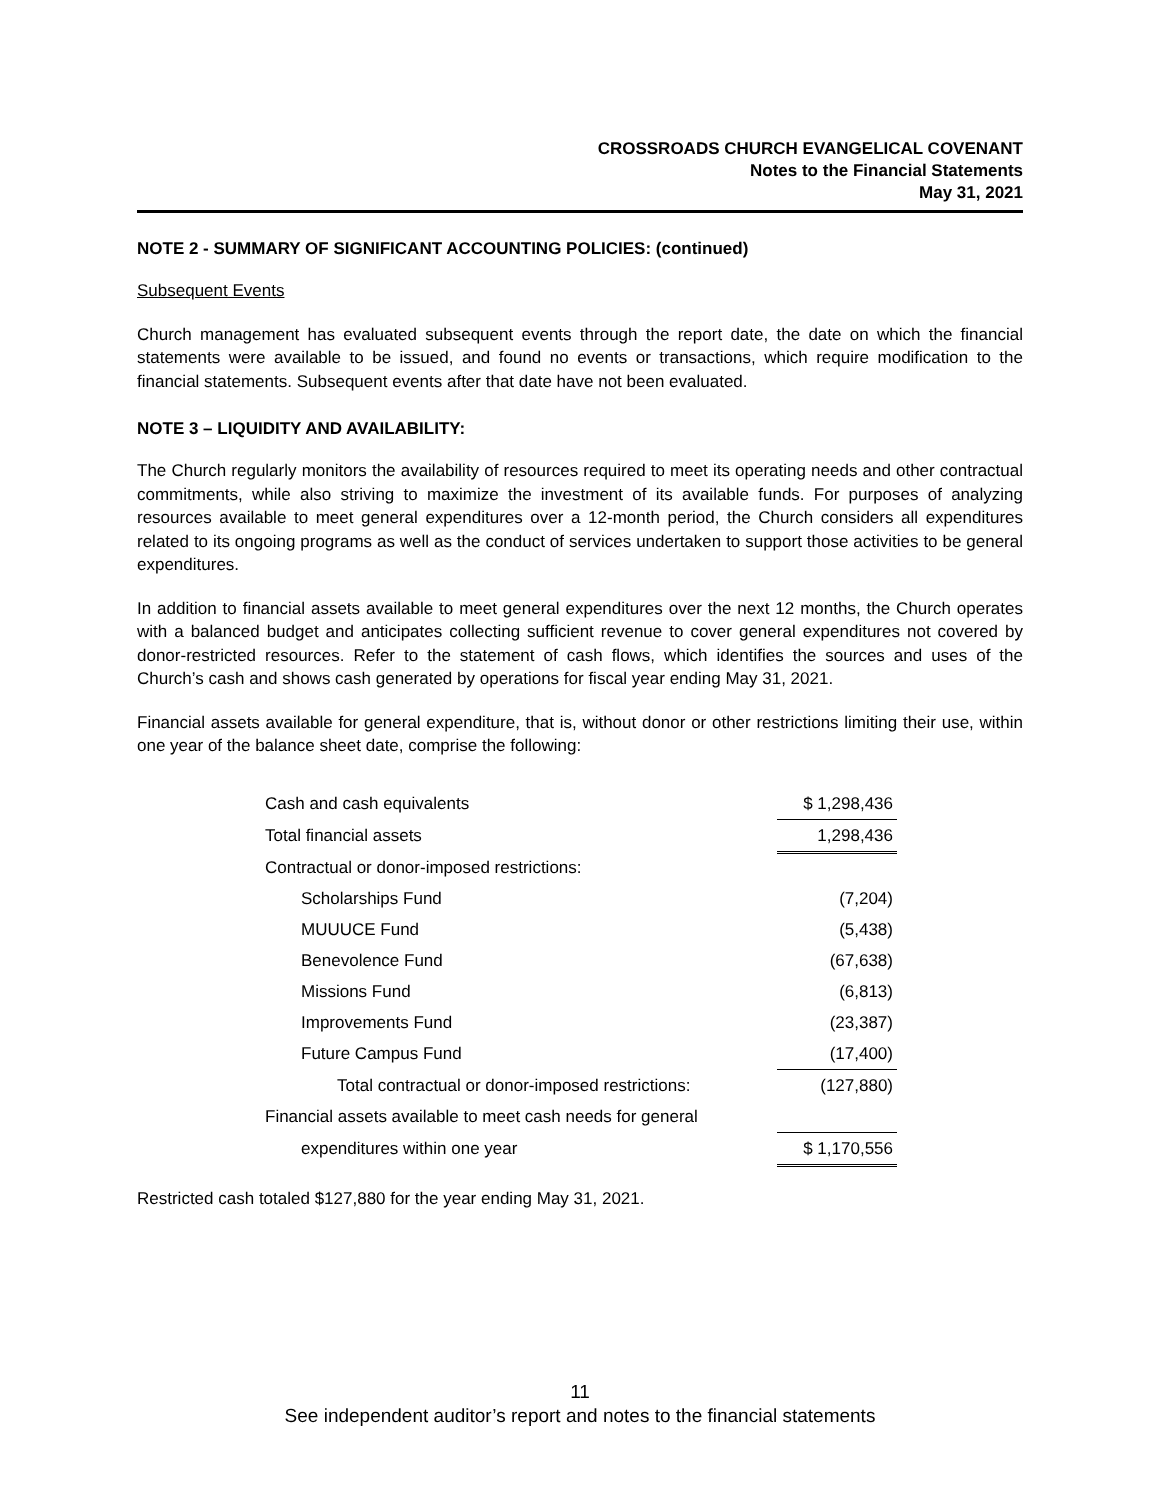CROSSROADS CHURCH EVANGELICAL COVENANT
Notes to the Financial Statements
May 31, 2021
NOTE 2 - SUMMARY OF SIGNIFICANT ACCOUNTING POLICIES: (continued)
Subsequent Events
Church management has evaluated subsequent events through the report date, the date on which the financial statements were available to be issued, and found no events or transactions, which require modification to the financial statements. Subsequent events after that date have not been evaluated.
NOTE 3 – LIQUIDITY AND AVAILABILITY:
The Church regularly monitors the availability of resources required to meet its operating needs and other contractual commitments, while also striving to maximize the investment of its available funds. For purposes of analyzing resources available to meet general expenditures over a 12-month period, the Church considers all expenditures related to its ongoing programs as well as the conduct of services undertaken to support those activities to be general expenditures.
In addition to financial assets available to meet general expenditures over the next 12 months, the Church operates with a balanced budget and anticipates collecting sufficient revenue to cover general expenditures not covered by donor-restricted resources. Refer to the statement of cash flows, which identifies the sources and uses of the Church’s cash and shows cash generated by operations for fiscal year ending May 31, 2021.
Financial assets available for general expenditure, that is, without donor or other restrictions limiting their use, within one year of the balance sheet date, comprise the following:
| Cash and cash equivalents | $ 1,298,436 |
| Total financial assets | 1,298,436 |
| Contractual or donor-imposed restrictions: | |
| Scholarships Fund | (7,204) |
| MUUUCE Fund | (5,438) |
| Benevolence Fund | (67,638) |
| Missions Fund | (6,813) |
| Improvements Fund | (23,387) |
| Future Campus Fund | (17,400) |
| Total contractual or donor-imposed restrictions: | (127,880) |
| Financial assets available to meet cash needs for general | |
| expenditures within one year | $ 1,170,556 |
Restricted cash totaled $127,880 for the year ending May 31, 2021.
11
See independent auditor’s report and notes to the financial statements